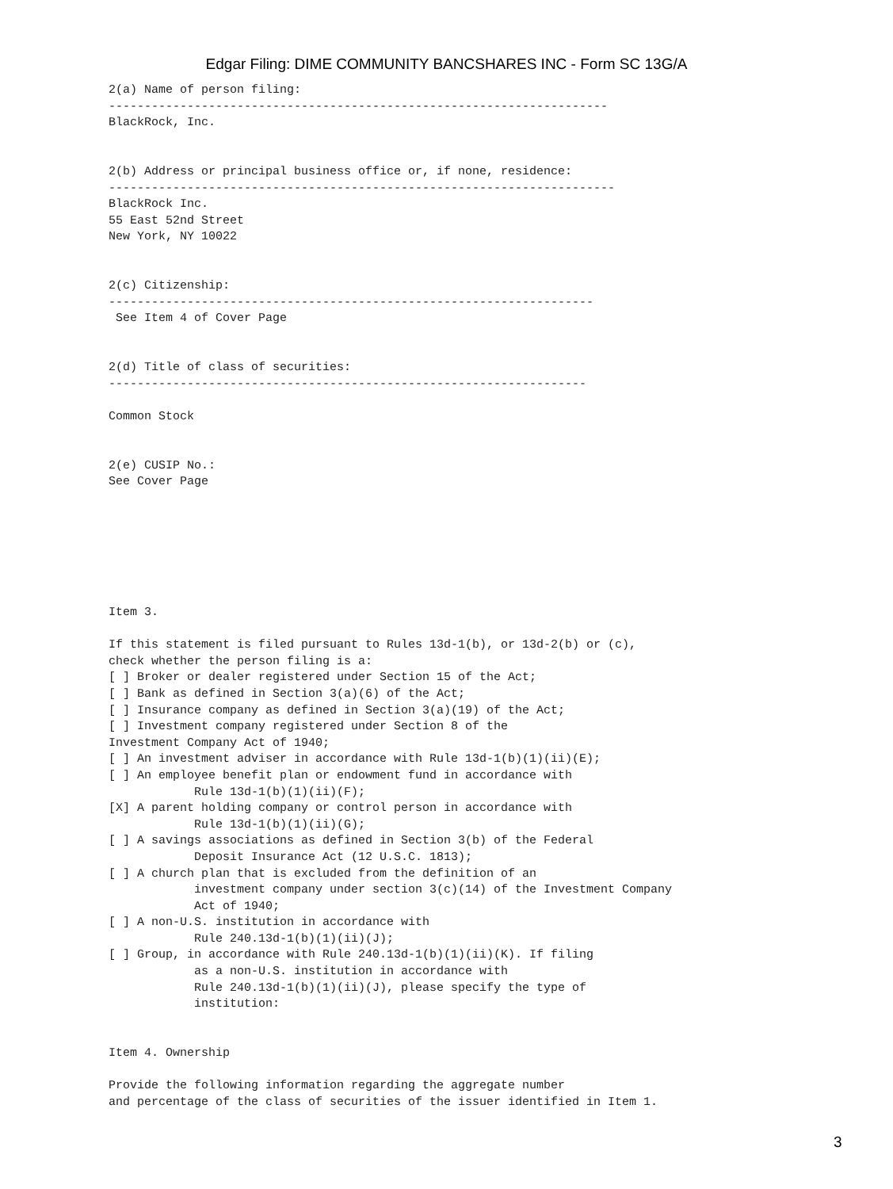Edgar Filing: DIME COMMUNITY BANCSHARES INC - Form SC 13G/A
2(a) Name of person filing:
----------------------------------------------------------------------
BlackRock, Inc.


2(b) Address or principal business office or, if none, residence:
-----------------------------------------------------------------------
BlackRock Inc.
55 East 52nd Street
New York, NY 10022


2(c) Citizenship:
--------------------------------------------------------------------
 See Item 4 of Cover Page


2(d) Title of class of securities:
-------------------------------------------------------------------

Common Stock


2(e) CUSIP No.:
See Cover Page







Item 3.

If this statement is filed pursuant to Rules 13d-1(b), or 13d-2(b) or (c),
check whether the person filing is a:
[ ] Broker or dealer registered under Section 15 of the Act;
[ ] Bank as defined in Section 3(a)(6) of the Act;
[ ] Insurance company as defined in Section 3(a)(19) of the Act;
[ ] Investment company registered under Section 8 of the
Investment Company Act of 1940;
[ ] An investment adviser in accordance with Rule 13d-1(b)(1)(ii)(E);
[ ] An employee benefit plan or endowment fund in accordance with
            Rule 13d-1(b)(1)(ii)(F);
[X] A parent holding company or control person in accordance with
            Rule 13d-1(b)(1)(ii)(G);
[ ] A savings associations as defined in Section 3(b) of the Federal
            Deposit Insurance Act (12 U.S.C. 1813);
[ ] A church plan that is excluded from the definition of an
            investment company under section 3(c)(14) of the Investment Company
            Act of 1940;
[ ] A non-U.S. institution in accordance with
            Rule 240.13d-1(b)(1)(ii)(J);
[ ] Group, in accordance with Rule 240.13d-1(b)(1)(ii)(K). If filing
            as a non-U.S. institution in accordance with
            Rule 240.13d-1(b)(1)(ii)(J), please specify the type of
            institution:


Item 4. Ownership

Provide the following information regarding the aggregate number
and percentage of the class of securities of the issuer identified in Item 1.
3